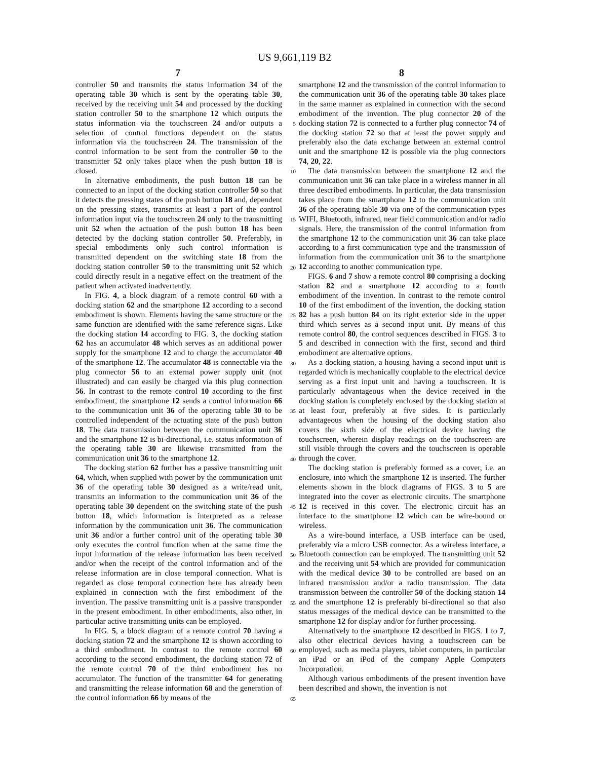US 9,661,119 B2
7 8
controller 50 and transmits the status information 34 of the operating table 30 which is sent by the operating table 30, received by the receiving unit 54 and processed by the docking station controller 50 to the smartphone 12 which outputs the status information via the touchscreen 24 and/or outputs a selection of control functions dependent on the status information via the touchscreen 24. The transmission of the control information to be sent from the controller 50 to the transmitter 52 only takes place when the push button 18 is closed.
In alternative embodiments, the push button 18 can be connected to an input of the docking station controller 50 so that it detects the pressing states of the push button 18 and, dependent on the pressing states, transmits at least a part of the control information input via the touchscreen 24 only to the transmitting unit 52 when the actuation of the push button 18 has been detected by the docking station controller 50. Preferably, in special embodiments only such control information is transmitted dependent on the switching state 18 from the docking station controller 50 to the transmitting unit 52 which could directly result in a negative effect on the treatment of the patient when activated inadvertently.
In FIG. 4, a block diagram of a remote control 60 with a docking station 62 and the smartphone 12 according to a second embodiment is shown. Elements having the same structure or the same function are identified with the same reference signs. Like the docking station 14 according to FIG. 3, the docking station 62 has an accumulator 48 which serves as an additional power supply for the smartphone 12 and to charge the accumulator 40 of the smartphone 12. The accumulator 48 is connectable via the plug connector 56 to an external power supply unit (not illustrated) and can easily be charged via this plug connection 56. In contrast to the remote control 10 according to the first embodiment, the smartphone 12 sends a control information 66 to the communication unit 36 of the operating table 30 to be controlled independent of the actuating state of the push button 18. The data transmission between the communication unit 36 and the smartphone 12 is bi-directional, i.e. status information of the operating table 30 are likewise transmitted from the communication unit 36 to the smartphone 12.
The docking station 62 further has a passive transmitting unit 64, which, when supplied with power by the communication unit 36 of the operating table 30 designed as a write/read unit, transmits an information to the communication unit 36 of the operating table 30 dependent on the switching state of the push button 18, which information is interpreted as a release information by the communication unit 36. The communication unit 36 and/or a further control unit of the operating table 30 only executes the control function when at the same time the input information of the release information has been received and/or when the receipt of the control information and of the release information are in close temporal connection. What is regarded as close temporal connection here has already been explained in connection with the first embodiment of the invention. The passive transmitting unit is a passive transponder in the present embodiment. In other embodiments, also other, in particular active transmitting units can be employed.
In FIG. 5, a block diagram of a remote control 70 having a docking station 72 and the smartphone 12 is shown according to a third embodiment. In contrast to the remote control 60 according to the second embodiment, the docking station 72 of the remote control 70 of the third embodiment has no accumulator. The function of the transmitter 64 for generating and transmitting the release information 68 and the generation of the control information 66 by means of the
5
10
15
20
25
30
35
40
45
50
55
60
65
smartphone 12 and the transmission of the control information to the communication unit 36 of the operating table 30 takes place in the same manner as explained in connection with the second embodiment of the invention. The plug connector 20 of the docking station 72 is connected to a further plug connector 74 of the docking station 72 so that at least the power supply and preferably also the data exchange between an external control unit and the smartphone 12 is possible via the plug connectors 74, 20, 22.
The data transmission between the smartphone 12 and the communication unit 36 can take place in a wireless manner in all three described embodiments. In particular, the data transmission takes place from the smartphone 12 to the communication unit 36 of the operating table 30 via one of the communication types WIFI, Bluetooth, infrared, near field communication and/or radio signals. Here, the transmission of the control information from the smartphone 12 to the communication unit 36 can take place according to a first communication type and the transmission of information from the communication unit 36 to the smartphone 12 according to another communication type.
FIGS. 6 and 7 show a remote control 80 comprising a docking station 82 and a smartphone 12 according to a fourth embodiment of the invention. In contrast to the remote control 10 of the first embodiment of the invention, the docking station 82 has a push button 84 on its right exterior side in the upper third which serves as a second input unit. By means of this remote control 80, the control sequences described in FIGS. 3 to 5 and described in connection with the first, second and third embodiment are alternative options.
As a docking station, a housing having a second input unit is regarded which is mechanically couplable to the electrical device serving as a first input unit and having a touchscreen. It is particularly advantageous when the device received in the docking station is completely enclosed by the docking station at at least four, preferably at five sides. It is particularly advantageous when the housing of the docking station also covers the sixth side of the electrical device having the touchscreen, wherein display readings on the touchscreen are still visible through the covers and the touchscreen is operable through the cover.
The docking station is preferably formed as a cover, i.e. an enclosure, into which the smartphone 12 is inserted. The further elements shown in the block diagrams of FIGS. 3 to 5 are integrated into the cover as electronic circuits. The smartphone 12 is received in this cover. The electronic circuit has an interface to the smartphone 12 which can be wire-bound or wireless.
As a wire-bound interface, a USB interface can be used, preferably via a micro USB connector. As a wireless interface, a Bluetooth connection can be employed. The transmitting unit 52 and the receiving unit 54 which are provided for communication with the medical device 30 to be controlled are based on an infrared transmission and/or a radio transmission. The data transmission between the controller 50 of the docking station 14 and the smartphone 12 is preferably bi-directional so that also status messages of the medical device can be transmitted to the smartphone 12 for display and/or for further processing.
Alternatively to the smartphone 12 described in FIGS. 1 to 7, also other electrical devices having a touchscreen can be employed, such as media players, tablet computers, in particular an iPad or an iPod of the company Apple Computers Incorporation.
Although various embodiments of the present invention have been described and shown, the invention is not